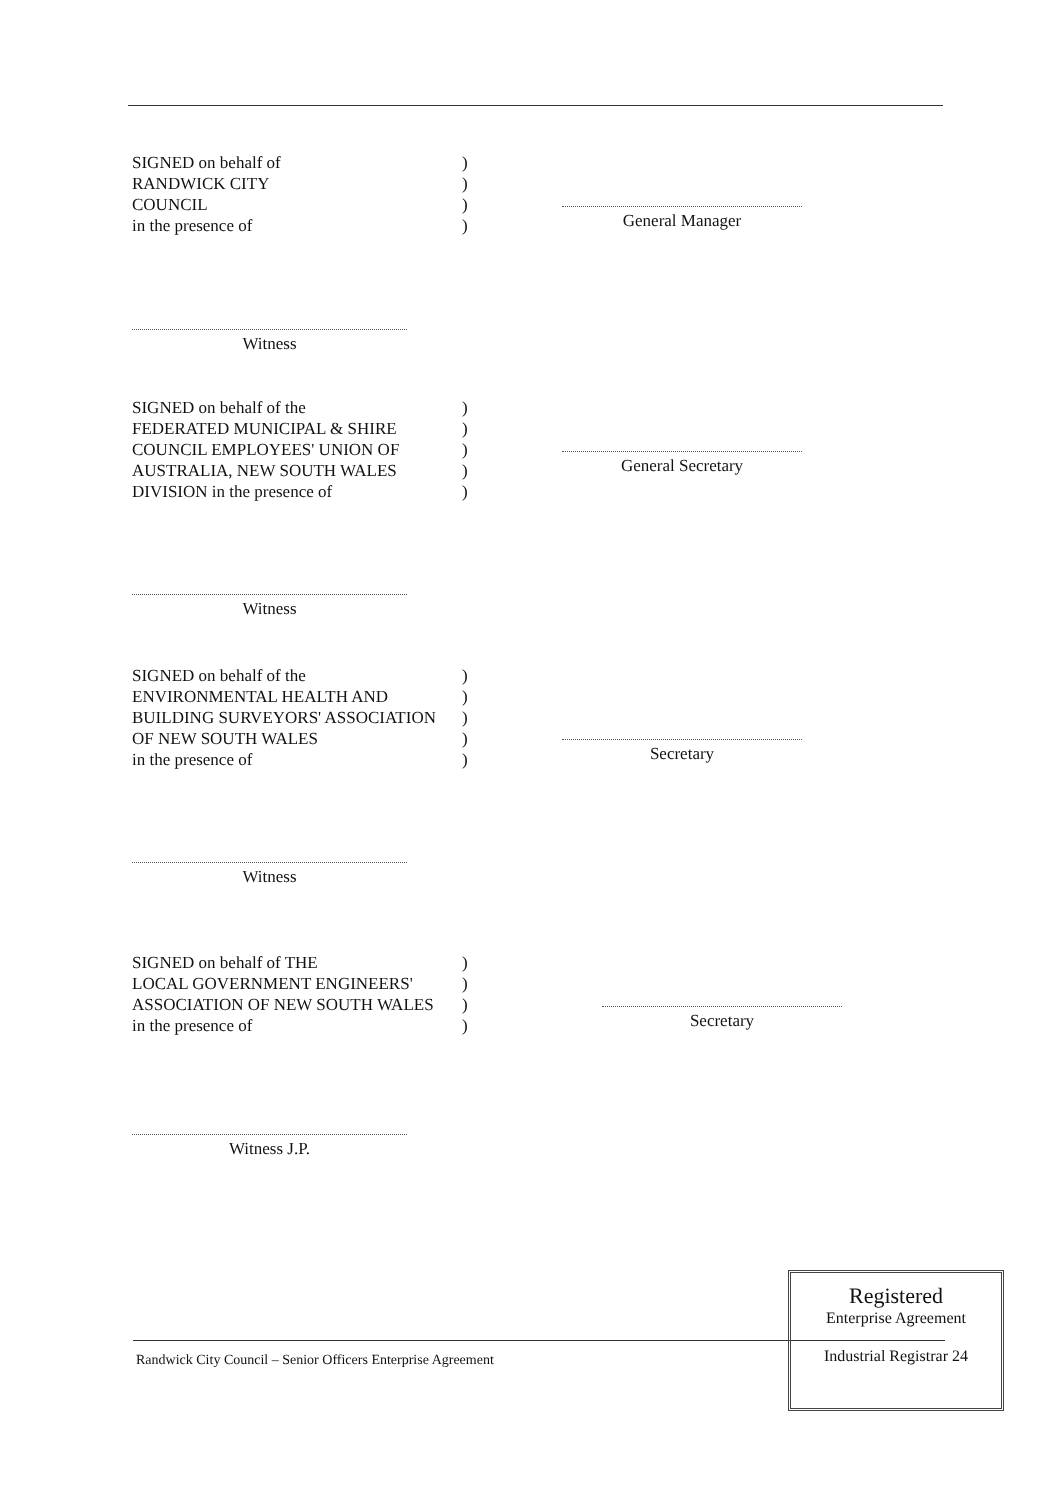SIGNED on behalf of
RANDWICK CITY
COUNCIL
in the presence of
)
)
)
)
General Manager
Witness
SIGNED on behalf of the
FEDERATED MUNICIPAL & SHIRE
COUNCIL EMPLOYEES' UNION OF
AUSTRALIA, NEW SOUTH WALES
DIVISION in the presence of
)
)
)
)
)
General Secretary
Witness
SIGNED on behalf of the
ENVIRONMENTAL HEALTH AND
BUILDING SURVEYORS' ASSOCIATION
OF NEW SOUTH WALES
in the presence of
)
)
)
)
)
Secretary
Witness
SIGNED on behalf of THE
LOCAL GOVERNMENT ENGINEERS'
ASSOCIATION OF NEW SOUTH WALES
in the presence of
)
)
)
)
Secretary
Witness J.P.
Randwick City Council – Senior Officers Enterprise Agreement
Registered
Enterprise Agreement
Industrial Registrar 24